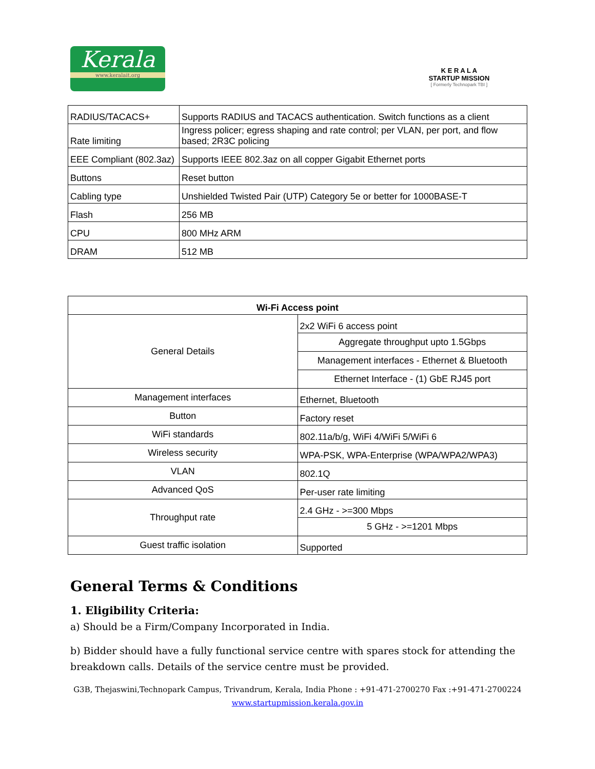Kerala
www.keralait.org
K E R A L A
STARTUP MISSION
[ Formerly Technopark TBI ]
| RADIUS/TACACS+ | Supports RADIUS and TACACS authentication. Switch functions as a client |
| Rate limiting | Ingress policer; egress shaping and rate control; per VLAN, per port, and flow based; 2R3C policing |
| EEE Compliant (802.3az) | Supports IEEE 802.3az on all copper Gigabit Ethernet ports |
| Buttons | Reset button |
| Cabling type | Unshielded Twisted Pair (UTP) Category 5e or better for 1000BASE-T |
| Flash | 256 MB |
| CPU | 800 MHz ARM |
| DRAM | 512 MB |
| Wi-Fi Access point | |
| --- | --- |
| General Details | 2x2 WiFi 6 access point |
| | Aggregate throughput upto 1.5Gbps |
| | Management interfaces - Ethernet & Bluetooth |
| | Ethernet Interface - (1) GbE RJ45 port |
| Management interfaces | Ethernet, Bluetooth |
| Button | Factory reset |
| WiFi standards | 802.11a/b/g, WiFi 4/WiFi 5/WiFi 6 |
| Wireless security | WPA-PSK, WPA-Enterprise (WPA/WPA2/WPA3) |
| VLAN | 802.1Q |
| Advanced QoS | Per-user rate limiting |
| Throughput rate | 2.4 GHz - >=300 Mbps |
| | 5 GHz - >=1201 Mbps |
| Guest traffic isolation | Supported |
General Terms & Conditions
1. Eligibility Criteria:
a) Should be a Firm/Company Incorporated in India.
b) Bidder should have a fully functional service centre with spares stock for attending the breakdown calls. Details of the service centre must be provided.
G3B, Thejaswini,Technopark Campus, Trivandrum, Kerala, India Phone : +91-471-2700270 Fax :+91-471-2700224
www.startupmission.kerala.gov.in